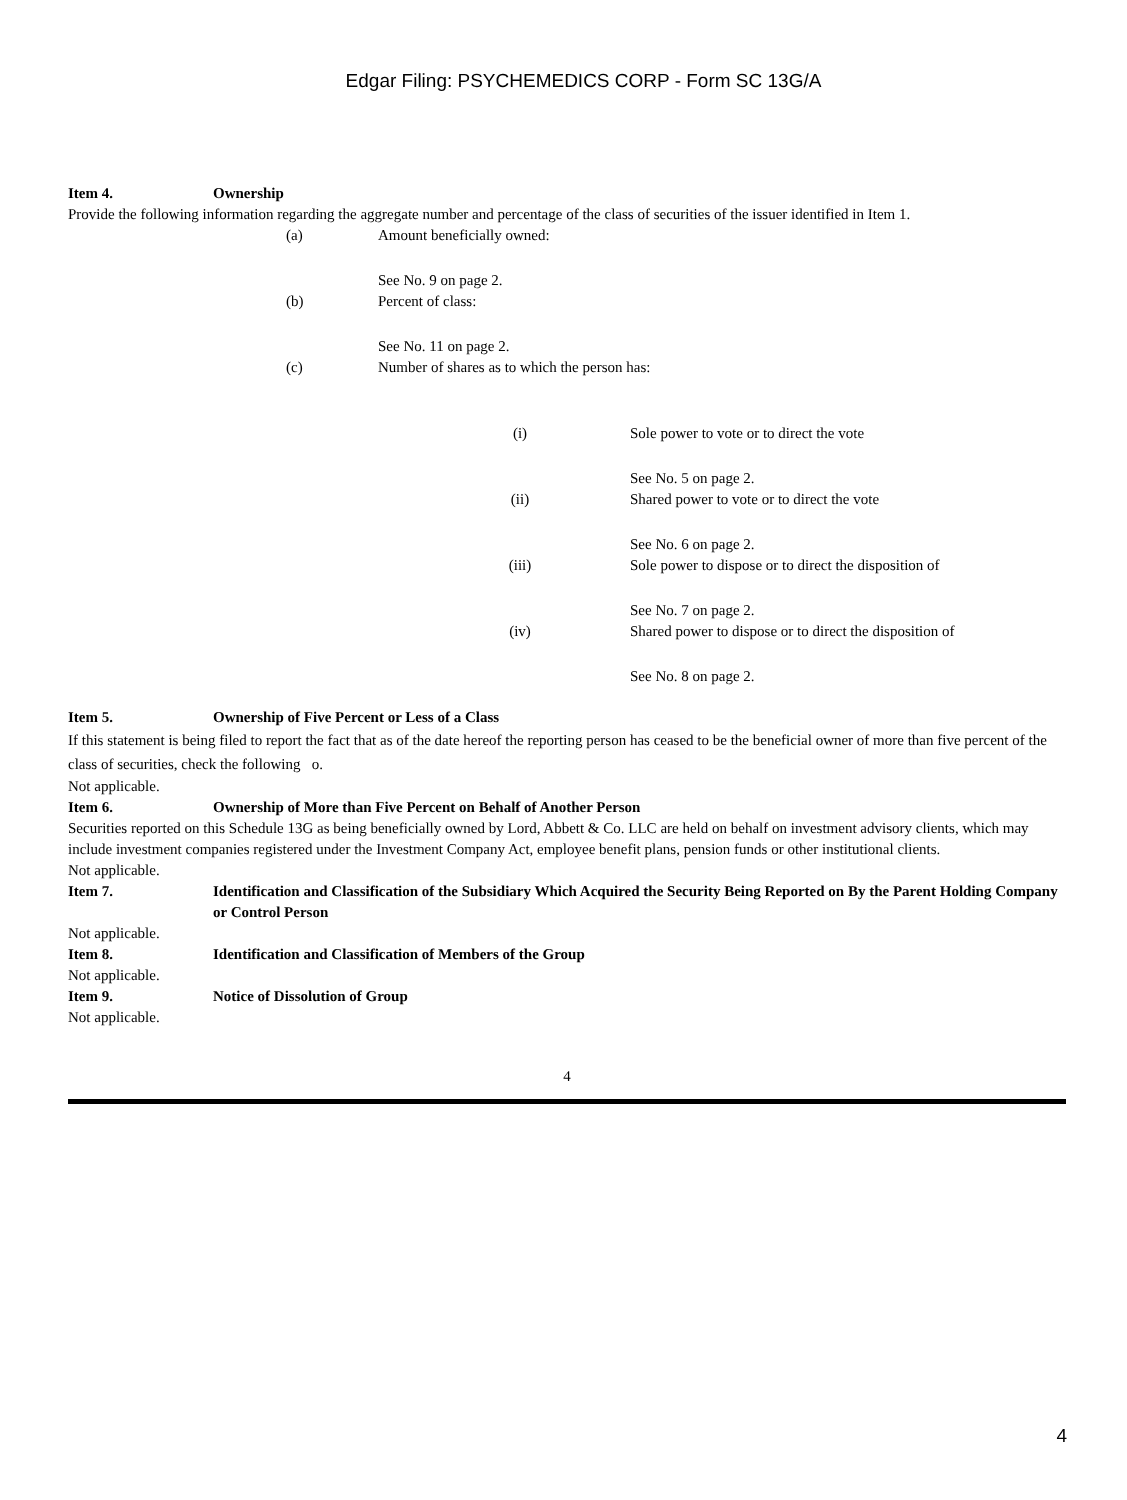Edgar Filing: PSYCHEMEDICS CORP - Form SC 13G/A
Item 4. Ownership
Provide the following information regarding the aggregate number and percentage of the class of securities of the issuer identified in Item 1.
(a) Amount beneficially owned:
See No. 9 on page 2.
(b) Percent of class:
See No. 11 on page 2.
(c) Number of shares as to which the person has:
(i) Sole power to vote or to direct the vote
See No. 5 on page 2.
(ii) Shared power to vote or to direct the vote
See No. 6 on page 2.
(iii) Sole power to dispose or to direct the disposition of
See No. 7 on page 2.
(iv) Shared power to dispose or to direct the disposition of
See No. 8 on page 2.
Item 5. Ownership of Five Percent or Less of a Class
If this statement is being filed to report the fact that as of the date hereof the reporting person has ceased to be the beneficial owner of more than five percent of the class of securities, check the following o.
Not applicable.
Item 6. Ownership of More than Five Percent on Behalf of Another Person
Securities reported on this Schedule 13G as being beneficially owned by Lord, Abbett & Co. LLC are held on behalf on investment advisory clients, which may include investment companies registered under the Investment Company Act, employee benefit plans, pension funds or other institutional clients.
Not applicable.
Item 7. Identification and Classification of the Subsidiary Which Acquired the Security Being Reported on By the Parent Holding Company or Control Person
Not applicable.
Item 8. Identification and Classification of Members of the Group
Not applicable.
Item 9. Notice of Dissolution of Group
Not applicable.
4
4